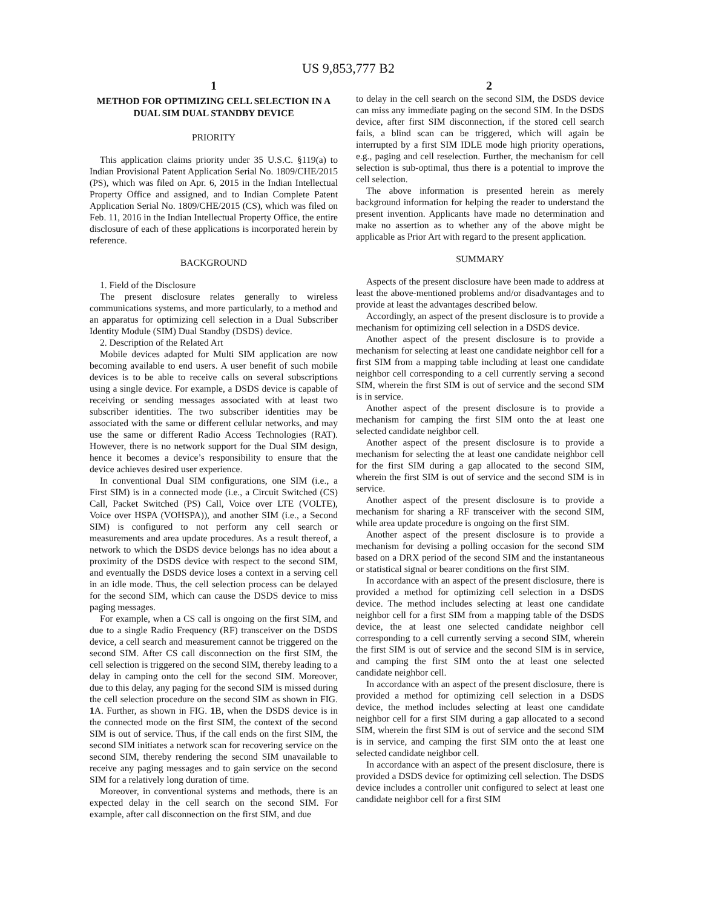US 9,853,777 B2
1 2
METHOD FOR OPTIMIZING CELL SELECTION IN A DUAL SIM DUAL STANDBY DEVICE
PRIORITY
This application claims priority under 35 U.S.C. §119(a) to Indian Provisional Patent Application Serial No. 1809/CHE/2015 (PS), which was filed on Apr. 6, 2015 in the Indian Intellectual Property Office and assigned, and to Indian Complete Patent Application Serial No. 1809/CHE/2015 (CS), which was filed on Feb. 11, 2016 in the Indian Intellectual Property Office, the entire disclosure of each of these applications is incorporated herein by reference.
BACKGROUND
1. Field of the Disclosure
The present disclosure relates generally to wireless communications systems, and more particularly, to a method and an apparatus for optimizing cell selection in a Dual Subscriber Identity Module (SIM) Dual Standby (DSDS) device.
2. Description of the Related Art
Mobile devices adapted for Multi SIM application are now becoming available to end users. A user benefit of such mobile devices is to be able to receive calls on several subscriptions using a single device. For example, a DSDS device is capable of receiving or sending messages associated with at least two subscriber identities. The two subscriber identities may be associated with the same or different cellular networks, and may use the same or different Radio Access Technologies (RAT). However, there is no network support for the Dual SIM design, hence it becomes a device’s responsibility to ensure that the device achieves desired user experience.
In conventional Dual SIM configurations, one SIM (i.e., a First SIM) is in a connected mode (i.e., a Circuit Switched (CS) Call, Packet Switched (PS) Call, Voice over LTE (VOLTE), Voice over HSPA (VOHSPA)), and another SIM (i.e., a Second SIM) is configured to not perform any cell search or measurements and area update procedures. As a result thereof, a network to which the DSDS device belongs has no idea about a proximity of the DSDS device with respect to the second SIM, and eventually the DSDS device loses a context in a serving cell in an idle mode. Thus, the cell selection process can be delayed for the second SIM, which can cause the DSDS device to miss paging messages.
For example, when a CS call is ongoing on the first SIM, and due to a single Radio Frequency (RF) transceiver on the DSDS device, a cell search and measurement cannot be triggered on the second SIM. After CS call disconnection on the first SIM, the cell selection is triggered on the second SIM, thereby leading to a delay in camping onto the cell for the second SIM. Moreover, due to this delay, any paging for the second SIM is missed during the cell selection procedure on the second SIM as shown in FIG. 1 A. Further, as shown in FIG. 1 B, when the DSDS device is in the connected mode on the first SIM, the context of the second SIM is out of service. Thus, if the call ends on the first SIM, the second SIM initiates a network scan for recovering service on the second SIM, thereby rendering the second SIM unavailable to receive any paging messages and to gain service on the second SIM for a relatively long duration of time.
Moreover, in conventional systems and methods, there is an expected delay in the cell search on the second SIM. For example, after call disconnection on the first SIM, and due
to delay in the cell search on the second SIM, the DSDS device can miss any immediate paging on the second SIM. In the DSDS device, after first SIM disconnection, if the stored cell search fails, a blind scan can be triggered, which will again be interrupted by a first SIM IDLE mode high priority operations, e.g., paging and cell reselection. Further, the mechanism for cell selection is sub-optimal, thus there is a potential to improve the cell selection.
The above information is presented herein as merely background information for helping the reader to understand the present invention. Applicants have made no determination and make no assertion as to whether any of the above might be applicable as Prior Art with regard to the present application.
SUMMARY
Aspects of the present disclosure have been made to address at least the above-mentioned problems and/or disadvantages and to provide at least the advantages described below.
Accordingly, an aspect of the present disclosure is to provide a mechanism for optimizing cell selection in a DSDS device.
Another aspect of the present disclosure is to provide a mechanism for selecting at least one candidate neighbor cell for a first SIM from a mapping table including at least one candidate neighbor cell corresponding to a cell currently serving a second SIM, wherein the first SIM is out of service and the second SIM is in service.
Another aspect of the present disclosure is to provide a mechanism for camping the first SIM onto the at least one selected candidate neighbor cell.
Another aspect of the present disclosure is to provide a mechanism for selecting the at least one candidate neighbor cell for the first SIM during a gap allocated to the second SIM, wherein the first SIM is out of service and the second SIM is in service.
Another aspect of the present disclosure is to provide a mechanism for sharing a RF transceiver with the second SIM, while area update procedure is ongoing on the first SIM.
Another aspect of the present disclosure is to provide a mechanism for devising a polling occasion for the second SIM based on a DRX period of the second SIM and the instantaneous or statistical signal or bearer conditions on the first SIM.
In accordance with an aspect of the present disclosure, there is provided a method for optimizing cell selection in a DSDS device. The method includes selecting at least one candidate neighbor cell for a first SIM from a mapping table of the DSDS device, the at least one selected candidate neighbor cell corresponding to a cell currently serving a second SIM, wherein the first SIM is out of service and the second SIM is in service, and camping the first SIM onto the at least one selected candidate neighbor cell.
In accordance with an aspect of the present disclosure, there is provided a method for optimizing cell selection in a DSDS device, the method includes selecting at least one candidate neighbor cell for a first SIM during a gap allocated to a second SIM, wherein the first SIM is out of service and the second SIM is in service, and camping the first SIM onto the at least one selected candidate neighbor cell.
In accordance with an aspect of the present disclosure, there is provided a DSDS device for optimizing cell selection. The DSDS device includes a controller unit configured to select at least one candidate neighbor cell for a first SIM